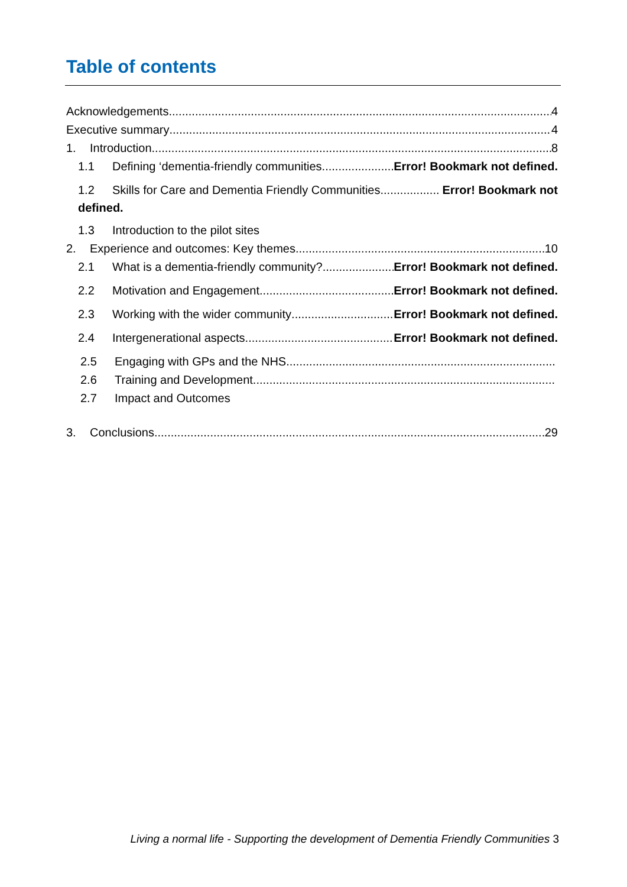Table of contents
Acknowledgements 4
Executive summary 4
1. Introduction 8
1.1 Defining ‘dementia-friendly communities Error! Bookmark not defined.
1.2 Skills for Care and Dementia Friendly Communities Error! Bookmark not
defined.
1.3 Introduction to the pilot sites
2. Experience and outcomes: Key themes 10
2.1 What is a dementia-friendly community? Error! Bookmark not defined.
2.2 Motivation and Engagement Error! Bookmark not defined.
2.3 Working with the wider community Error! Bookmark not defined.
2.4 Intergenerational aspects Error! Bookmark not defined.
2.5 Engaging with GPs and the NHS
2.6 Training and Development
2.7 Impact and Outcomes
3. Conclusions 29
Living a normal life - Supporting the development of Dementia Friendly Communities 3